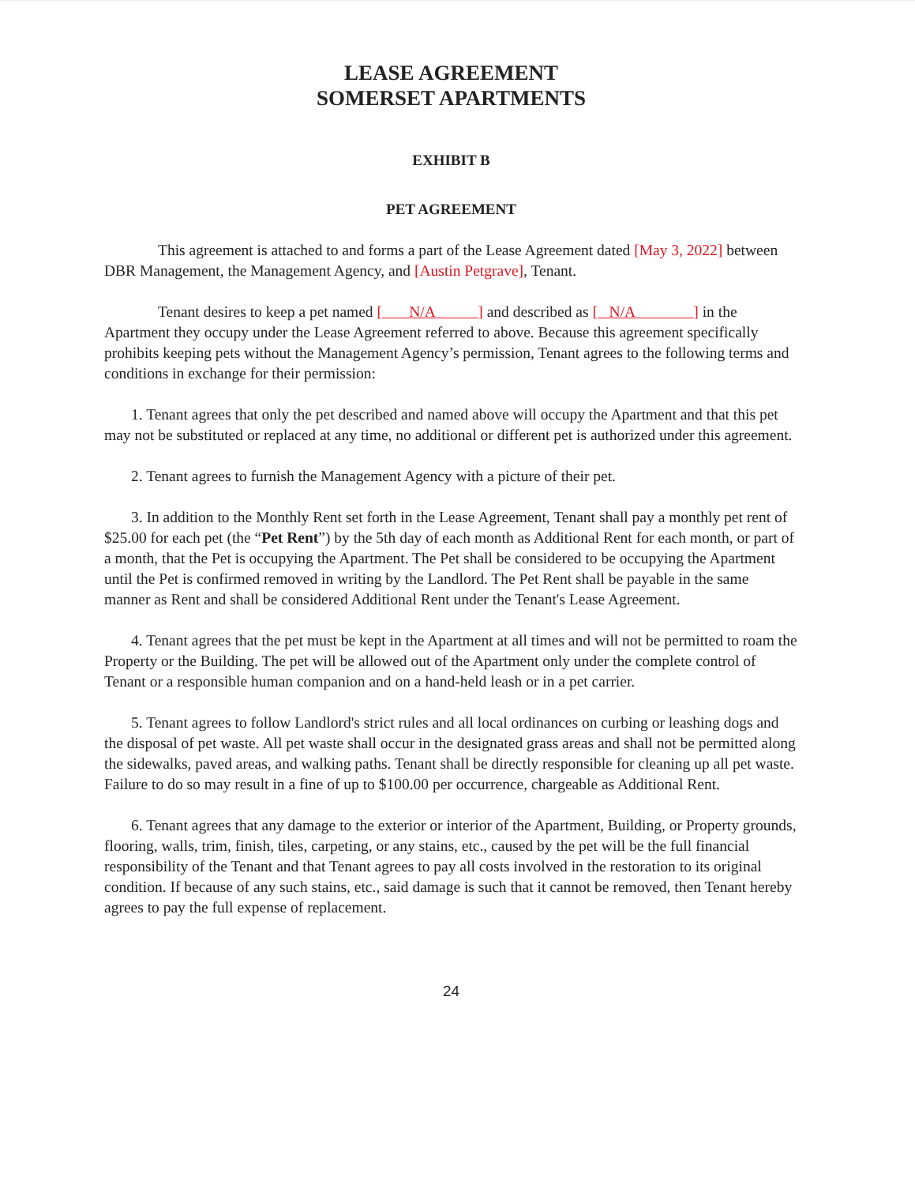LEASE AGREEMENT
SOMERSET APARTMENTS
EXHIBIT B
PET AGREEMENT
This agreement is attached to and forms a part of the Lease Agreement dated [May 3, 2022] between DBR Management, the Management Agency, and [Austin Petgrave], Tenant.
Tenant desires to keep a pet named [ N/A ] and described as [ N/A ] in the Apartment they occupy under the Lease Agreement referred to above. Because this agreement specifically prohibits keeping pets without the Management Agency’s permission, Tenant agrees to the following terms and conditions in exchange for their permission:
1. Tenant agrees that only the pet described and named above will occupy the Apartment and that this pet may not be substituted or replaced at any time, no additional or different pet is authorized under this agreement.
2. Tenant agrees to furnish the Management Agency with a picture of their pet.
3. In addition to the Monthly Rent set forth in the Lease Agreement, Tenant shall pay a monthly pet rent of $25.00 for each pet (the “Pet Rent”) by the 5th day of each month as Additional Rent for each month, or part of a month, that the Pet is occupying the Apartment. The Pet shall be considered to be occupying the Apartment until the Pet is confirmed removed in writing by the Landlord. The Pet Rent shall be payable in the same manner as Rent and shall be considered Additional Rent under the Tenant's Lease Agreement.
4. Tenant agrees that the pet must be kept in the Apartment at all times and will not be permitted to roam the Property or the Building. The pet will be allowed out of the Apartment only under the complete control of Tenant or a responsible human companion and on a hand-held leash or in a pet carrier.
5. Tenant agrees to follow Landlord's strict rules and all local ordinances on curbing or leashing dogs and the disposal of pet waste. All pet waste shall occur in the designated grass areas and shall not be permitted along the sidewalks, paved areas, and walking paths. Tenant shall be directly responsible for cleaning up all pet waste. Failure to do so may result in a fine of up to $100.00 per occurrence, chargeable as Additional Rent.
6. Tenant agrees that any damage to the exterior or interior of the Apartment, Building, or Property grounds, flooring, walls, trim, finish, tiles, carpeting, or any stains, etc., caused by the pet will be the full financial responsibility of the Tenant and that Tenant agrees to pay all costs involved in the restoration to its original condition. If because of any such stains, etc., said damage is such that it cannot be removed, then Tenant hereby agrees to pay the full expense of replacement.
24